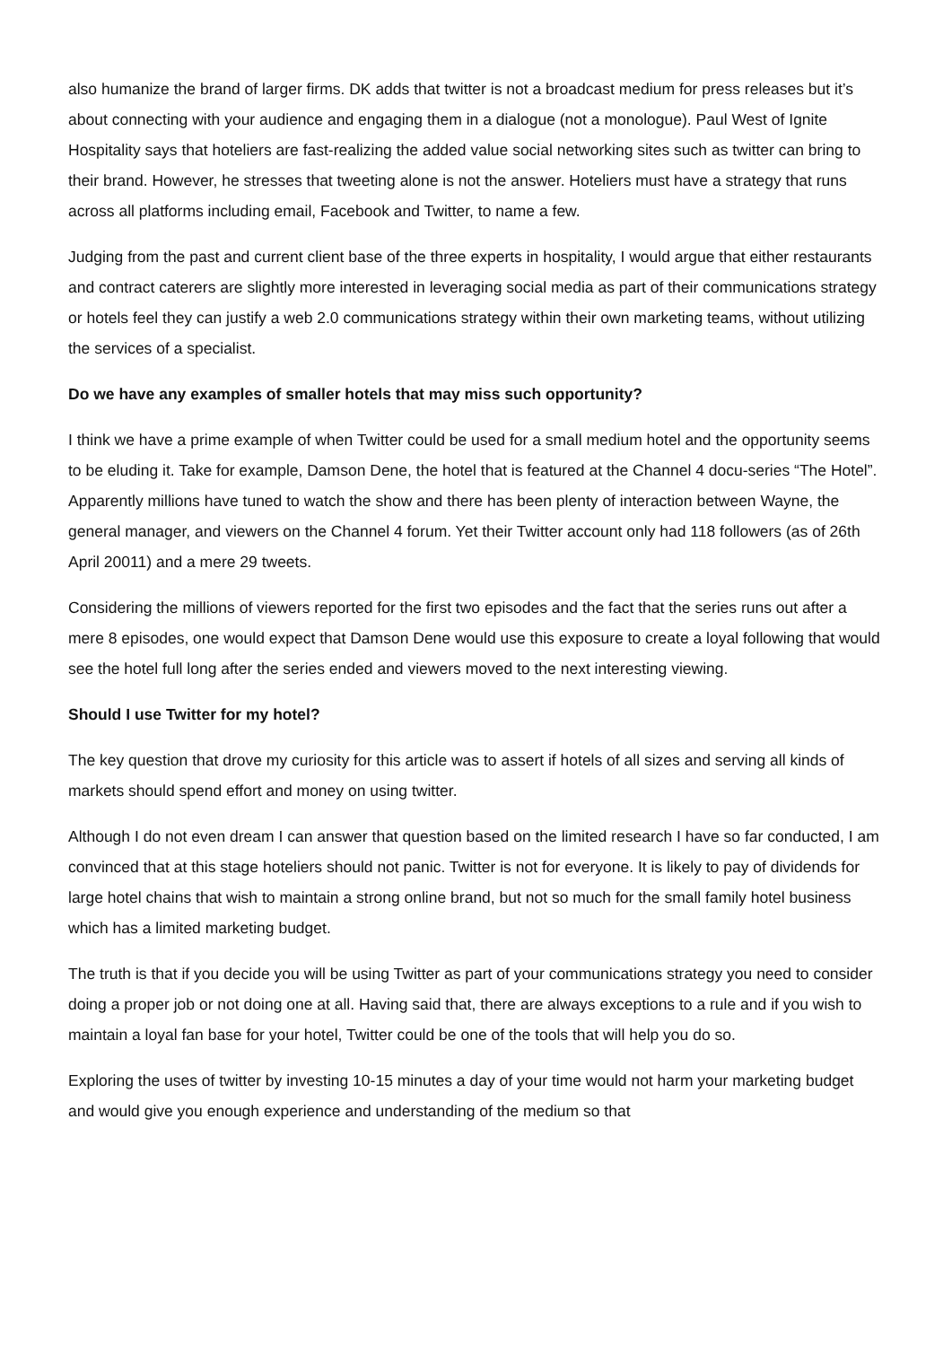also humanize the brand of larger firms. DK adds that twitter is not a broadcast medium for press releases but it’s about connecting with your audience and engaging them in a dialogue (not a monologue). Paul West of Ignite Hospitality says that hoteliers are fast-realizing the added value social networking sites such as twitter can bring to their brand. However, he stresses that tweeting alone is not the answer. Hoteliers must have a strategy that runs across all platforms including email, Facebook and Twitter, to name a few.
Judging from the past and current client base of the three experts in hospitality, I would argue that either restaurants and contract caterers are slightly more interested in leveraging social media as part of their communications strategy or hotels feel they can justify a web 2.0 communications strategy within their own marketing teams, without utilizing the services of a specialist.
Do we have any examples of smaller hotels that may miss such opportunity?
I think we have a prime example of when Twitter could be used for a small medium hotel and the opportunity seems to be eluding it. Take for example, Damson Dene, the hotel that is featured at the Channel 4 docu-series “The Hotel”. Apparently millions have tuned to watch the show and there has been plenty of interaction between Wayne, the general manager, and viewers on the Channel 4 forum. Yet their Twitter account only had 118 followers (as of 26th April 20011) and a mere 29 tweets.
Considering the millions of viewers reported for the first two episodes and the fact that the series runs out after a mere 8 episodes, one would expect that Damson Dene would use this exposure to create a loyal following that would see the hotel full long after the series ended and viewers moved to the next interesting viewing.
Should I use Twitter for my hotel?
The key question that drove my curiosity for this article was to assert if hotels of all sizes and serving all kinds of markets should spend effort and money on using twitter.
Although I do not even dream I can answer that question based on the limited research I have so far conducted, I am convinced that at this stage hoteliers should not panic. Twitter is not for everyone. It is likely to pay of dividends for large hotel chains that wish to maintain a strong online brand, but not so much for the small family hotel business which has a limited marketing budget.
The truth is that if you decide you will be using Twitter as part of your communications strategy you need to consider doing a proper job or not doing one at all. Having said that, there are always exceptions to a rule and if you wish to maintain a loyal fan base for your hotel, Twitter could be one of the tools that will help you do so.
Exploring the uses of twitter by investing 10-15 minutes a day of your time would not harm your marketing budget and would give you enough experience and understanding of the medium so that